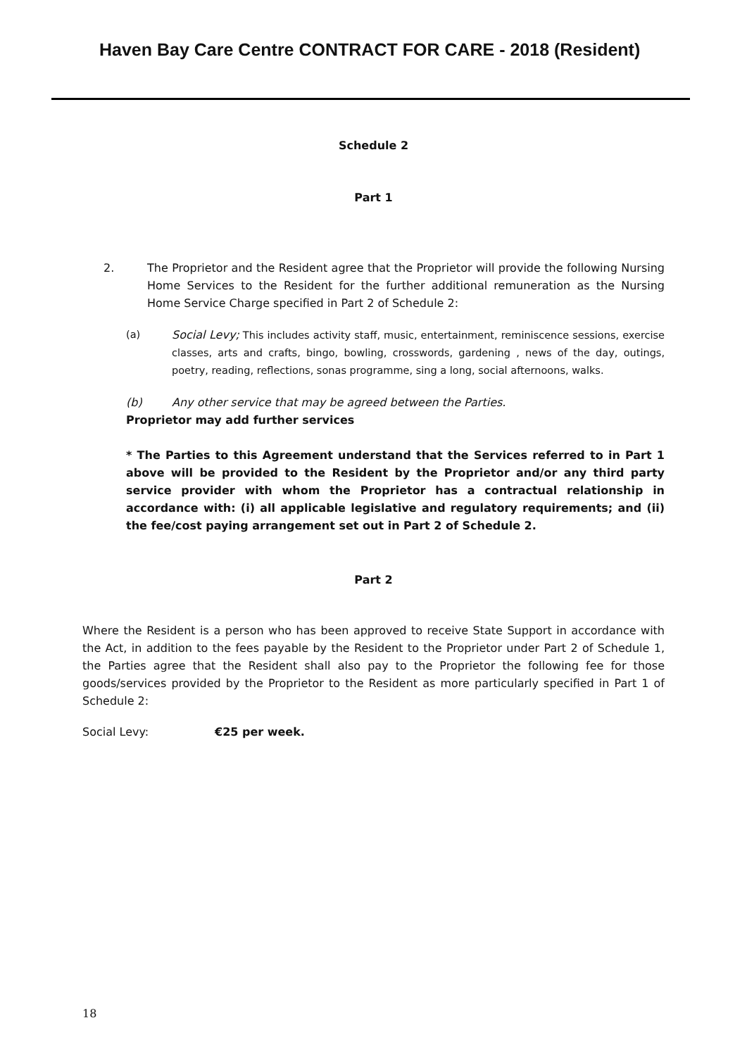Haven Bay Care Centre CONTRACT FOR CARE - 2018 (Resident)
Schedule 2
Part 1
2. The Proprietor and the Resident agree that the Proprietor will provide the following Nursing Home Services to the Resident for the further additional remuneration as the Nursing Home Service Charge specified in Part 2 of Schedule 2:
(a)
Social Levy; This includes activity staff, music, entertainment, reminiscence sessions, exercise classes, arts and crafts, bingo, bowling, crosswords, gardening , news of the day, outings, poetry, reading, reflections, sonas programme, sing a long, social afternoons, walks.
(b) Any other service that may be agreed between the Parties.
Proprietor may add further services
* The Parties to this Agreement understand that the Services referred to in Part 1 above will be provided to the Resident by the Proprietor and/or any third party service provider with whom the Proprietor has a contractual relationship in accordance with: (i) all applicable legislative and regulatory requirements; and (ii) the fee/cost paying arrangement set out in Part 2 of Schedule 2.
Part 2
Where the Resident is a person who has been approved to receive State Support in accordance with the Act, in addition to the fees payable by the Resident to the Proprietor under Part 2 of Schedule 1, the Parties agree that the Resident shall also pay to the Proprietor the following fee for those goods/services provided by the Proprietor to the Resident as more particularly specified in Part 1 of Schedule 2:
Social Levy: €25 per week.
18